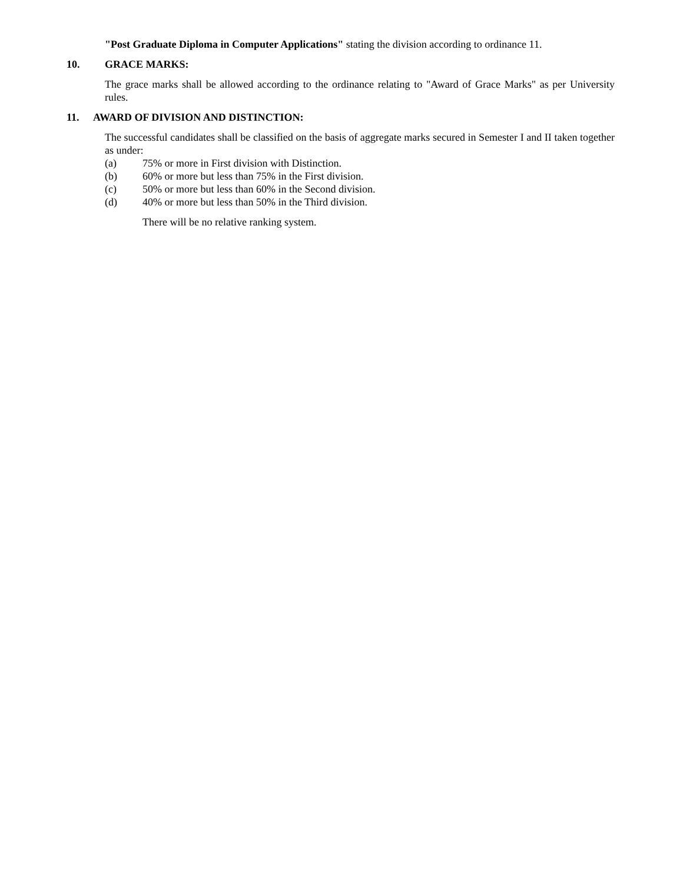"Post Graduate Diploma in Computer Applications" stating the division according to ordinance 11.
10. GRACE MARKS:
The grace marks shall be allowed according to the ordinance relating to "Award of Grace Marks" as per University rules.
11. AWARD OF DIVISION AND DISTINCTION:
The successful candidates shall be classified on the basis of aggregate marks secured in Semester I and II taken together as under:
(a) 75% or more in First division with Distinction.
(b) 60% or more but less than 75% in the First division.
(c) 50% or more but less than 60% in the Second division.
(d) 40% or more but less than 50% in the Third division.
There will be no relative ranking system.